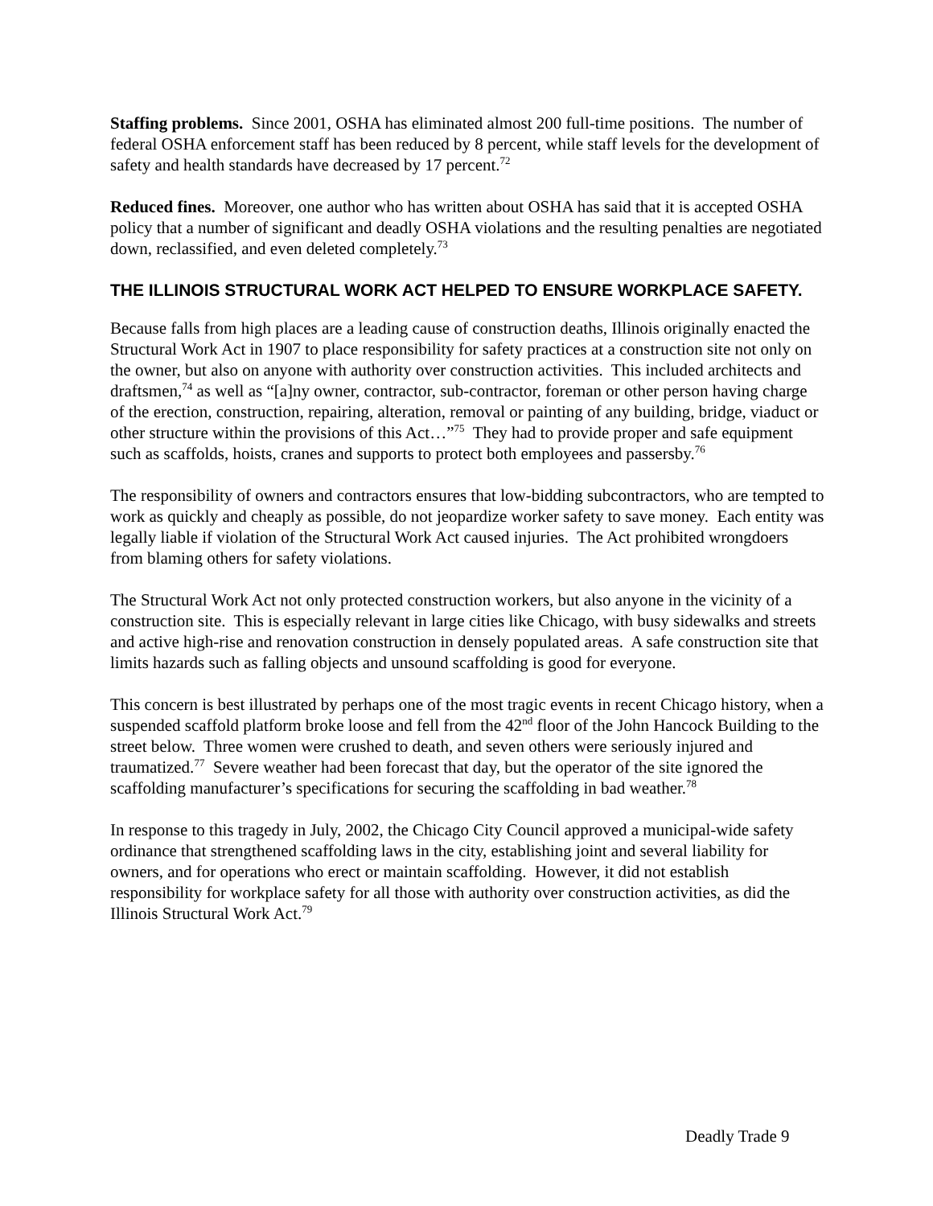Staffing problems. Since 2001, OSHA has eliminated almost 200 full-time positions. The number of federal OSHA enforcement staff has been reduced by 8 percent, while staff levels for the development of safety and health standards have decreased by 17 percent.<sup>72</sup>
Reduced fines. Moreover, one author who has written about OSHA has said that it is accepted OSHA policy that a number of significant and deadly OSHA violations and the resulting penalties are negotiated down, reclassified, and even deleted completely.<sup>73</sup>
THE ILLINOIS STRUCTURAL WORK ACT HELPED TO ENSURE WORKPLACE SAFETY.
Because falls from high places are a leading cause of construction deaths, Illinois originally enacted the Structural Work Act in 1907 to place responsibility for safety practices at a construction site not only on the owner, but also on anyone with authority over construction activities. This included architects and draftsmen,<sup>74</sup> as well as “[a]ny owner, contractor, sub-contractor, foreman or other person having charge of the erection, construction, repairing, alteration, removal or painting of any building, bridge, viaduct or other structure within the provisions of this Act…”<sup>75</sup> They had to provide proper and safe equipment such as scaffolds, hoists, cranes and supports to protect both employees and passersby.<sup>76</sup>
The responsibility of owners and contractors ensures that low-bidding subcontractors, who are tempted to work as quickly and cheaply as possible, do not jeopardize worker safety to save money. Each entity was legally liable if violation of the Structural Work Act caused injuries. The Act prohibited wrongdoers from blaming others for safety violations.
The Structural Work Act not only protected construction workers, but also anyone in the vicinity of a construction site. This is especially relevant in large cities like Chicago, with busy sidewalks and streets and active high-rise and renovation construction in densely populated areas. A safe construction site that limits hazards such as falling objects and unsound scaffolding is good for everyone.
This concern is best illustrated by perhaps one of the most tragic events in recent Chicago history, when a suspended scaffold platform broke loose and fell from the 42<sup>nd</sup> floor of the John Hancock Building to the street below. Three women were crushed to death, and seven others were seriously injured and traumatized.<sup>77</sup> Severe weather had been forecast that day, but the operator of the site ignored the scaffolding manufacturer’s specifications for securing the scaffolding in bad weather.<sup>78</sup>
In response to this tragedy in July, 2002, the Chicago City Council approved a municipal-wide safety ordinance that strengthened scaffolding laws in the city, establishing joint and several liability for owners, and for operations who erect or maintain scaffolding. However, it did not establish responsibility for workplace safety for all those with authority over construction activities, as did the Illinois Structural Work Act.<sup>79</sup>
Deadly Trade 9